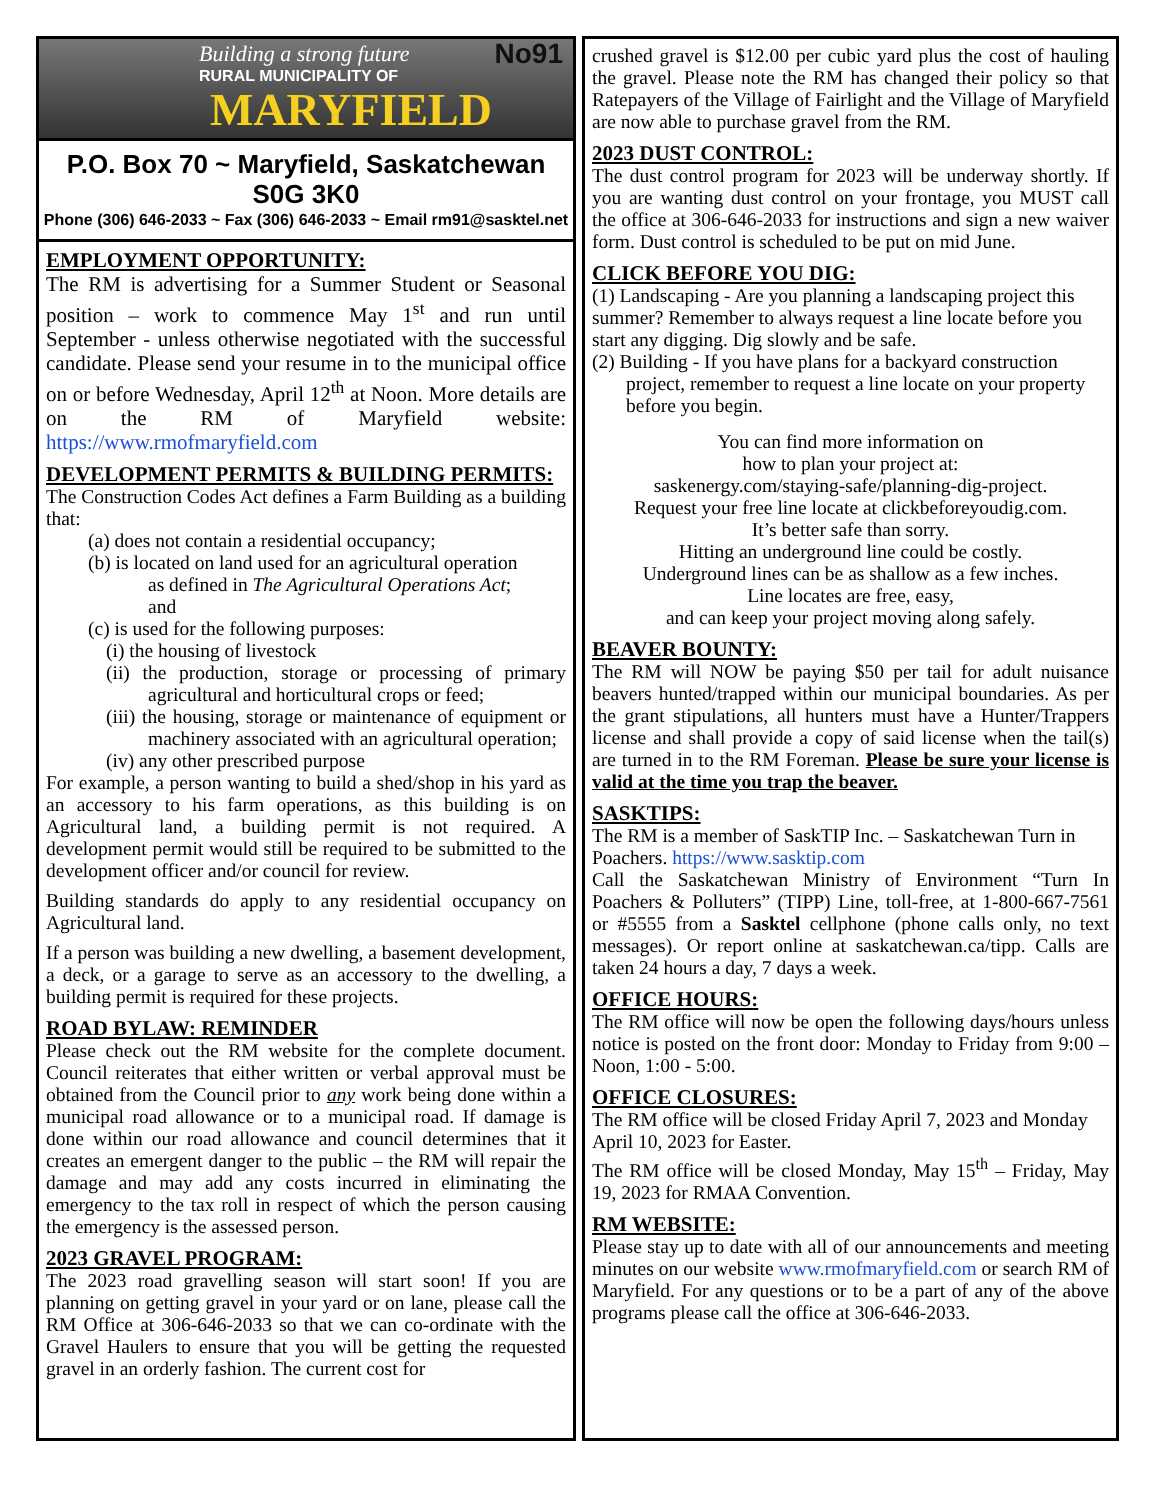No91
Building a strong future
RURAL MUNICIPALITY OF
MARYFIELD
P.O. Box 70 ~ Maryfield, Saskatchewan S0G 3K0
Phone (306) 646-2033 ~ Fax (306) 646-2033 ~ Email rm91@sasktel.net
EMPLOYMENT OPPORTUNITY:
The RM is advertising for a Summer Student or Seasonal position – work to commence May 1<sup>st</sup> and run until September - unless otherwise negotiated with the successful candidate. Please send your resume in to the municipal office on or before Wednesday, April 12<sup>th</sup> at Noon. More details are on the RM of Maryfield website: https://www.rmofmaryfield.com
DEVELOPMENT PERMITS & BUILDING PERMITS:
The Construction Codes Act defines a Farm Building as a building that:
(a) does not contain a residential occupancy;
(b) is located on land used for an agricultural operation
as defined in The Agricultural Operations Act;
and
(c) is used for the following purposes:
(i) the housing of livestock
(ii) the production, storage or processing of primary agricultural and horticultural crops or feed;
(iii) the housing, storage or maintenance of equipment or machinery associated with an agricultural operation;
(iv) any other prescribed purpose
For example, a person wanting to build a shed/shop in his yard as an accessory to his farm operations, as this building is on Agricultural land, a building permit is not required. A development permit would still be required to be submitted to the development officer and/or council for review.
Building standards do apply to any residential occupancy on Agricultural land.
If a person was building a new dwelling, a basement development, a deck, or a garage to serve as an accessory to the dwelling, a building permit is required for these projects.
ROAD BYLAW: REMINDER
Please check out the RM website for the complete document. Council reiterates that either written or verbal approval must be obtained from the Council prior to any work being done within a municipal road allowance or to a municipal road. If damage is done within our road allowance and council determines that it creates an emergent danger to the public – the RM will repair the damage and may add any costs incurred in eliminating the emergency to the tax roll in respect of which the person causing the emergency is the assessed person.
2023 GRAVEL PROGRAM:
The 2023 road gravelling season will start soon! If you are planning on getting gravel in your yard or on lane, please call the RM Office at 306-646-2033 so that we can co-ordinate with the Gravel Haulers to ensure that you will be getting the requested gravel in an orderly fashion. The current cost for
crushed gravel is $12.00 per cubic yard plus the cost of hauling the gravel. Please note the RM has changed their policy so that Ratepayers of the Village of Fairlight and the Village of Maryfield are now able to purchase gravel from the RM.
2023 DUST CONTROL:
The dust control program for 2023 will be underway shortly. If you are wanting dust control on your frontage, you MUST call the office at 306-646-2033 for instructions and sign a new waiver form. Dust control is scheduled to be put on mid June.
CLICK BEFORE YOU DIG:
(1) Landscaping - Are you planning a landscaping project this summer? Remember to always request a line locate before you start any digging. Dig slowly and be safe.
(2) Building - If you have plans for a backyard construction project, remember to request a line locate on your property before you begin.
You can find more information on
how to plan your project at:
saskenergy.com/staying-safe/planning-dig-project.
Request your free line locate at clickbeforeyoudig.com.
It’s better safe than sorry.
Hitting an underground line could be costly.
Underground lines can be as shallow as a few inches.
Line locates are free, easy,
and can keep your project moving along safely.
BEAVER BOUNTY:
The RM will NOW be paying $50 per tail for adult nuisance beavers hunted/trapped within our municipal boundaries. As per the grant stipulations, all hunters must have a Hunter/Trappers license and shall provide a copy of said license when the tail(s) are turned in to the RM Foreman. Please be sure your license is valid at the time you trap the beaver.
SASKTIPS:
The RM is a member of SaskTIP Inc. – Saskatchewan Turn in Poachers. https://www.sasktip.com
Call the Saskatchewan Ministry of Environment “Turn In Poachers & Polluters” (TIPP) Line, toll-free, at 1-800-667-7561 or #5555 from a Sasktel cellphone (phone calls only, no text messages). Or report online at saskatchewan.ca/tipp. Calls are taken 24 hours a day, 7 days a week.
OFFICE HOURS:
The RM office will now be open the following days/hours unless notice is posted on the front door: Monday to Friday from 9:00 – Noon, 1:00 - 5:00.
OFFICE CLOSURES:
The RM office will be closed Friday April 7, 2023 and Monday April 10, 2023 for Easter.
The RM office will be closed Monday, May 15<sup>th</sup> – Friday, May 19, 2023 for RMAA Convention.
RM WEBSITE:
Please stay up to date with all of our announcements and meeting minutes on our website www.rmofmaryfield.com or search RM of Maryfield. For any questions or to be a part of any of the above programs please call the office at 306-646-2033.